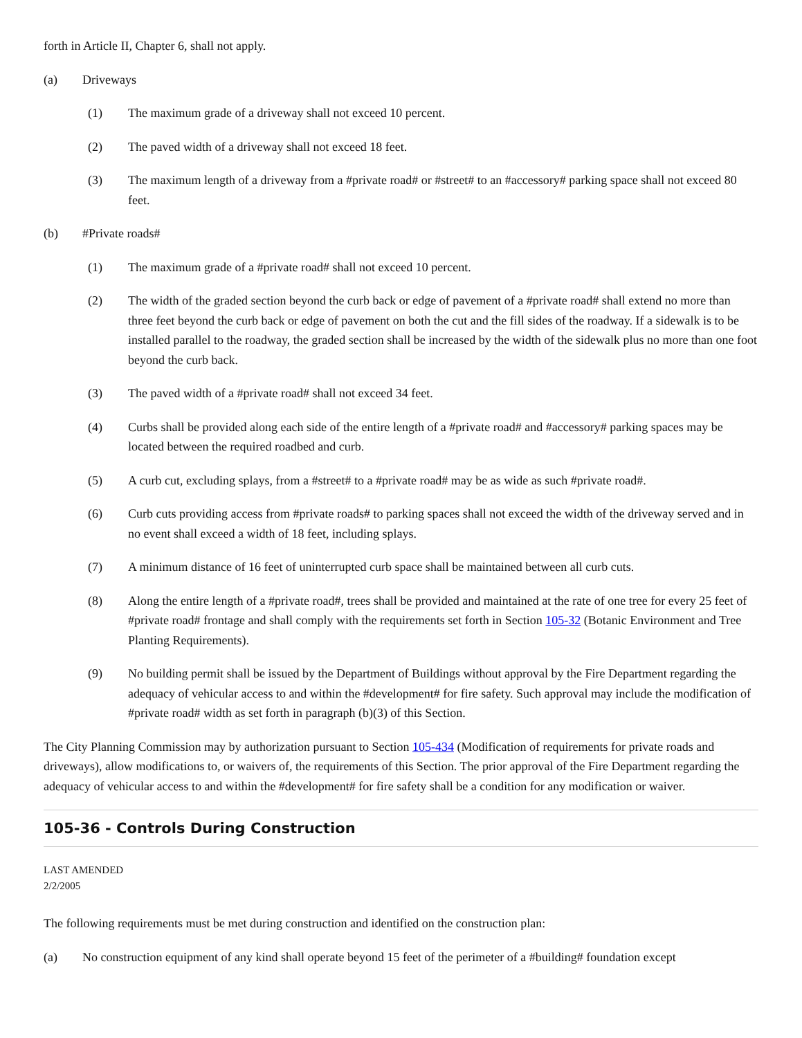forth in Article II, Chapter 6, shall not apply.
(a) Driveways
(1) The maximum grade of a driveway shall not exceed 10 percent.
(2) The paved width of a driveway shall not exceed 18 feet.
(3) The maximum length of a driveway from a #private road# or #street# to an #accessory# parking space shall not exceed 80 feet.
(b) #Private roads#
(1) The maximum grade of a #private road# shall not exceed 10 percent.
(2) The width of the graded section beyond the curb back or edge of pavement of a #private road# shall extend no more than three feet beyond the curb back or edge of pavement on both the cut and the fill sides of the roadway. If a sidewalk is to be installed parallel to the roadway, the graded section shall be increased by the width of the sidewalk plus no more than one foot beyond the curb back.
(3) The paved width of a #private road# shall not exceed 34 feet.
(4) Curbs shall be provided along each side of the entire length of a #private road# and #accessory# parking spaces may be located between the required roadbed and curb.
(5) A curb cut, excluding splays, from a #street# to a #private road# may be as wide as such #private road#.
(6) Curb cuts providing access from #private roads# to parking spaces shall not exceed the width of the driveway served and in no event shall exceed a width of 18 feet, including splays.
(7) A minimum distance of 16 feet of uninterrupted curb space shall be maintained between all curb cuts.
(8) Along the entire length of a #private road#, trees shall be provided and maintained at the rate of one tree for every 25 feet of #private road# frontage and shall comply with the requirements set forth in Section 105-32 (Botanic Environment and Tree Planting Requirements).
(9) No building permit shall be issued by the Department of Buildings without approval by the Fire Department regarding the adequacy of vehicular access to and within the #development# for fire safety. Such approval may include the modification of #private road# width as set forth in paragraph (b)(3) of this Section.
The City Planning Commission may by authorization pursuant to Section 105-434 (Modification of requirements for private roads and driveways), allow modifications to, or waivers of, the requirements of this Section. The prior approval of the Fire Department regarding the adequacy of vehicular access to and within the #development# for fire safety shall be a condition for any modification or waiver.
105-36 - Controls During Construction
LAST AMENDED
2/2/2005
The following requirements must be met during construction and identified on the construction plan:
(a) No construction equipment of any kind shall operate beyond 15 feet of the perimeter of a #building# foundation except